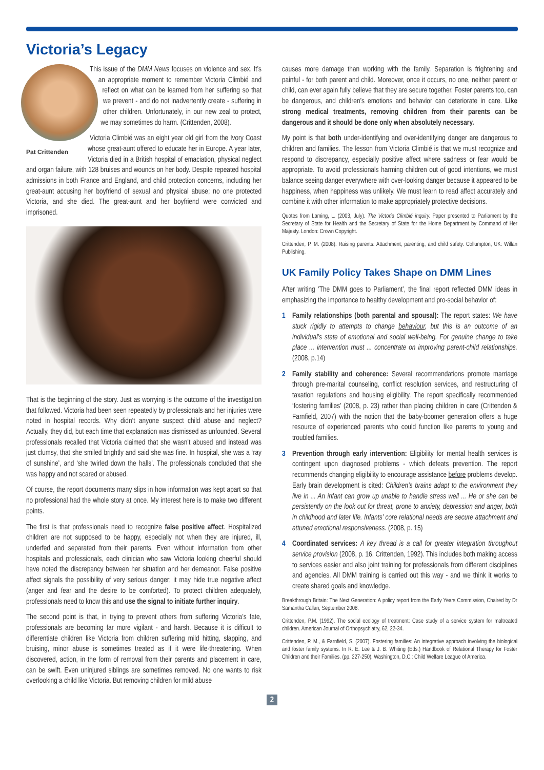Victoria’s Legacy
This issue of the DMM News focuses on violence and sex. It’s an appropriate moment to remember Victoria Climbié and reflect on what can be learned from her suffering so that we prevent - and do not inadvertently create - suffering in other children. Unfortunately, in our new zeal to protect, we may sometimes do harm. (Crittenden, 2008).
Pat Crittenden
Victoria Climbié was an eight year old girl from the Ivory Coast whose great-aunt offered to educate her in Europe. A year later, Victoria died in a British hospital of emaciation, physical neglect and organ failure, with 128 bruises and wounds on her body. Despite repeated hospital admissions in both France and England, and child protection concerns, including her great-aunt accusing her boyfriend of sexual and physical abuse; no one protected Victoria, and she died. The great-aunt and her boyfriend were convicted and imprisoned.
That is the beginning of the story. Just as worrying is the outcome of the investigation that followed. Victoria had been seen repeatedly by professionals and her injuries were noted in hospital records. Why didn’t anyone suspect child abuse and neglect? Actually, they did, but each time that explanation was dismissed as unfounded. Several professionals recalled that Victoria claimed that she wasn’t abused and instead was just clumsy, that she smiled brightly and said she was fine. In hospital, she was a ‘ray of sunshine’, and ‘she twirled down the halls’. The professionals concluded that she was happy and not scared or abused.
Of course, the report documents many slips in how information was kept apart so that no professional had the whole story at once. My interest here is to make two different points.
The first is that professionals need to recognize false positive affect. Hospitalized children are not supposed to be happy, especially not when they are injured, ill, underfed and separated from their parents. Even without information from other hospitals and professionals, each clinician who saw Victoria looking cheerful should have noted the discrepancy between her situation and her demeanor. False positive affect signals the possibility of very serious danger; it may hide true negative affect (anger and fear and the desire to be comforted). To protect children adequately, professionals need to know this and use the signal to initiate further inquiry.
The second point is that, in trying to prevent others from suffering Victoria’s fate, professionals are becoming far more vigilant - and harsh. Because it is difficult to differentiate children like Victoria from children suffering mild hitting, slapping, and bruising, minor abuse is sometimes treated as if it were life-threatening. When discovered, action, in the form of removal from their parents and placement in care, can be swift. Even uninjured siblings are sometimes removed. No one wants to risk overlooking a child like Victoria. But removing children for mild abuse
causes more damage than working with the family. Separation is frightening and painful - for both parent and child. Moreover, once it occurs, no one, neither parent or child, can ever again fully believe that they are secure together. Foster parents too, can be dangerous, and children’s emotions and behavior can deteriorate in care. Like strong medical treatments, removing children from their parents can be dangerous and it should be done only when absolutely necessary.
My point is that both under-identifying and over-identifying danger are dangerous to children and families. The lesson from Victoria Climbié is that we must recognize and respond to discrepancy, especially positive affect where sadness or fear would be appropriate. To avoid professionals harming children out of good intentions, we must balance seeing danger everywhere with over-looking danger because it appeared to be happiness, when happiness was unlikely. We must learn to read affect accurately and combine it with other information to make appropriately protective decisions.
Quotes from Laming, L. (2003, July). The Victoria Climbié inquiry. Paper presented to Parliament by the Secretary of State for Health and the Secretary of State for the Home Department by Command of Her Majesty. London: Crown Copyright.
Crittenden, P. M. (2008). Raising parents: Attachment, parenting, and child safety. Collumpton, UK: Willan Publishing.
UK Family Policy Takes Shape on DMM Lines
After writing ‘The DMM goes to Parliament’, the final report reflected DMM ideas in emphasizing the importance to healthy development and pro-social behavior of:
1 Family relationships (both parental and spousal): The report states: We have stuck rigidly to attempts to change behaviour, but this is an outcome of an individual’s state of emotional and social well-being. For genuine change to take place ... intervention must ... concentrate on improving parent-child relationships. (2008, p.14)
2 Family stability and coherence: Several recommendations promote marriage through pre-marital counseling, conflict resolution services, and restructuring of taxation regulations and housing eligibility. The report specifically recommended ‘fostering families’ (2008, p. 23) rather than placing children in care (Crittenden & Farnfield, 2007) with the notion that the baby-boomer generation offers a huge resource of experienced parents who could function like parents to young and troubled families.
3 Prevention through early intervention: Eligibility for mental health services is contingent upon diagnosed problems - which defeats prevention. The report recommends changing eligibility to encourage assistance before problems develop. Early brain development is cited: Children’s brains adapt to the environment they live in ... An infant can grow up unable to handle stress well ... He or she can be persistently on the look out for threat, prone to anxiety, depression and anger, both in childhood and later life. Infants’ core relational needs are secure attachment and attuned emotional responsiveness. (2008, p. 15)
4 Coordinated services: A key thread is a call for greater integration throughout service provision (2008, p. 16, Crittenden, 1992). This includes both making access to services easier and also joint training for professionals from different disciplines and agencies. All DMM training is carried out this way - and we think it works to create shared goals and knowledge.
Breakthrough Britain: The Next Generation: A policy report from the Early Years Commission, Chaired by Dr Samantha Callan, September 2008.
Crittenden, P.M. (1992). The social ecology of treatment: Case study of a service system for maltreated children. American Journal of Orthopsychiatry, 62, 22-34.
Crittenden, P. M., & Farnfield, S. (2007). Fostering families: An integrative approach involving the biological and foster family systems. In R. E. Lee & J. B. Whiting (Eds.) Handbook of Relational Therapy for Foster Children and their Families. (pp. 227-250). Washington, D.C.: Child Welfare League of America.
2